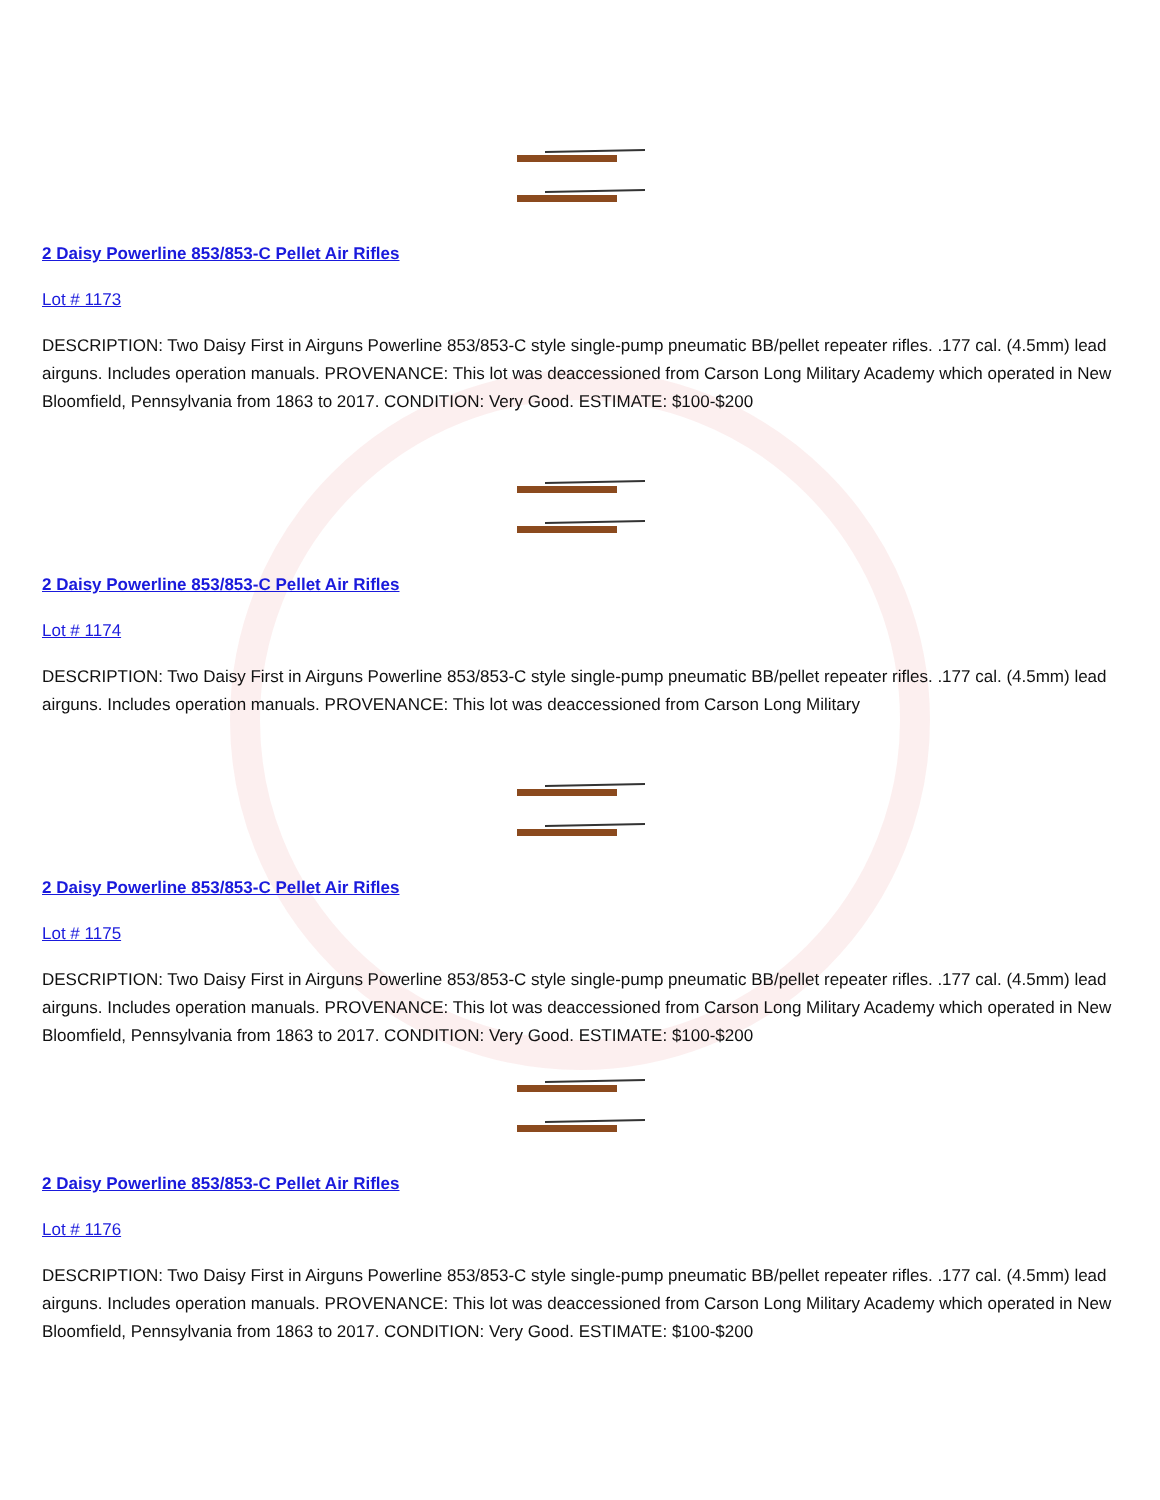2 Daisy Powerline 853/853-C Pellet Air Rifles
Lot # 1173
DESCRIPTION: Two Daisy First in Airguns Powerline 853/853-C style single-pump pneumatic BB/pellet repeater rifles. .177 cal. (4.5mm) lead airguns. Includes operation manuals. PROVENANCE: This lot was deaccessioned from Carson Long Military Academy which operated in New Bloomfield, Pennsylvania from 1863 to 2017. CONDITION: Very Good. ESTIMATE: $100-$200
2 Daisy Powerline 853/853-C Pellet Air Rifles
Lot # 1174
DESCRIPTION: Two Daisy First in Airguns Powerline 853/853-C style single-pump pneumatic BB/pellet repeater rifles. .177 cal. (4.5mm) lead airguns. Includes operation manuals. PROVENANCE: This lot was deaccessioned from Carson Long Military
2 Daisy Powerline 853/853-C Pellet Air Rifles
Lot # 1175
DESCRIPTION: Two Daisy First in Airguns Powerline 853/853-C style single-pump pneumatic BB/pellet repeater rifles. .177 cal. (4.5mm) lead airguns. Includes operation manuals. PROVENANCE: This lot was deaccessioned from Carson Long Military Academy which operated in New Bloomfield, Pennsylvania from 1863 to 2017. CONDITION: Very Good. ESTIMATE: $100-$200
2 Daisy Powerline 853/853-C Pellet Air Rifles
Lot # 1176
DESCRIPTION: Two Daisy First in Airguns Powerline 853/853-C style single-pump pneumatic BB/pellet repeater rifles. .177 cal. (4.5mm) lead airguns. Includes operation manuals. PROVENANCE: This lot was deaccessioned from Carson Long Military Academy which operated in New Bloomfield, Pennsylvania from 1863 to 2017. CONDITION: Very Good. ESTIMATE: $100-$200